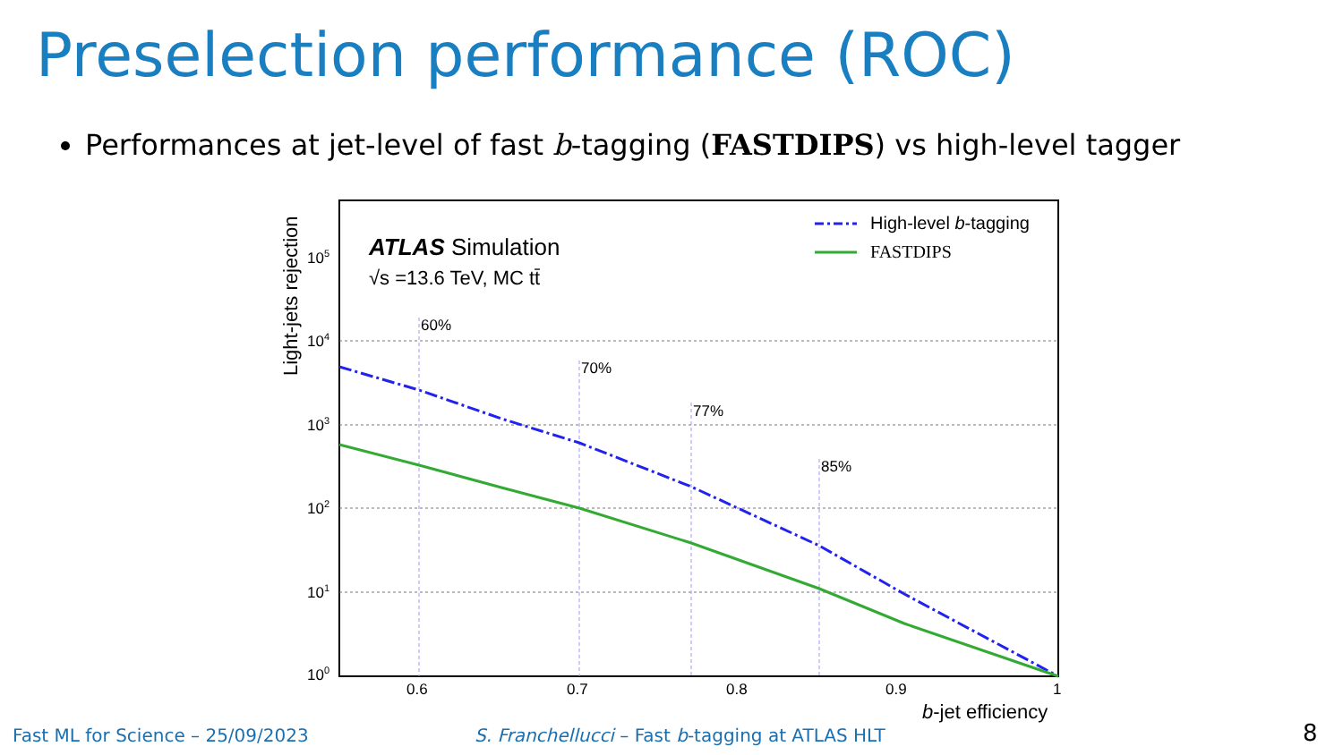Preselection performance (ROC)
Performances at jet-level of fast b-tagging (FASTDIPS) vs high-level tagger
60%
70%
77%
85%
100
101
102
103
104
105
0.6
0.7
0.8
0.9
1
b-jet efficiency
Light-jets rejection
ATLAS Simulation
√s =13.6 TeV, MC tt̄
High-level b-tagging
FASTDIPS
Fast ML for Science – 25/09/2023
S. Franchellucci – Fast b-tagging at ATLAS HLT
8